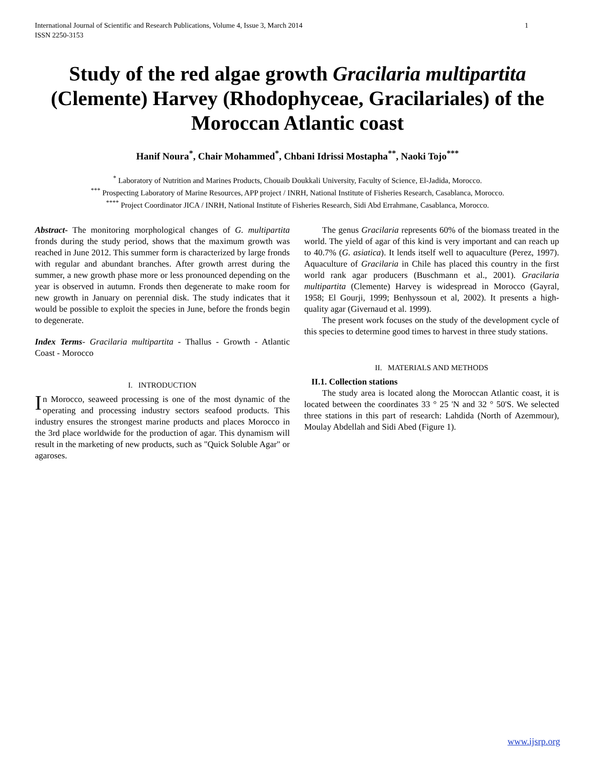International Journal of Scientific and Research Publications, Volume 4, Issue 3, March 2014
ISSN 2250-3153 1
Study of the red algae growth Gracilaria multipartita (Clemente) Harvey (Rhodophyceae, Gracilariales) of the Moroccan Atlantic coast
Hanif Noura<sup>*</sup>, Chair Mohammed<sup>*</sup>, Chbani Idrissi Mostapha<sup>**</sup>, Naoki Tojo<sup>***</sup>
<sup>*</sup> Laboratory of Nutrition and Marines Products, Chouaib Doukkali University, Faculty of Science, El-Jadida, Morocco.
<sup>***</sup> Prospecting Laboratory of Marine Resources, APP project / INRH, National Institute of Fisheries Research, Casablanca, Morocco.
<sup>****</sup> Project Coordinator JICA / INRH, National Institute of Fisheries Research, Sidi Abd Errahmane, Casablanca, Morocco.
Abstract- The monitoring morphological changes of G. multipartita fronds during the study period, shows that the maximum growth was reached in June 2012. This summer form is characterized by large fronds with regular and abundant branches. After growth arrest during the summer, a new growth phase more or less pronounced depending on the year is observed in autumn. Fronds then degenerate to make room for new growth in January on perennial disk. The study indicates that it would be possible to exploit the species in June, before the fronds begin to degenerate.
Index Terms- Gracilaria multipartita - Thallus - Growth - Atlantic Coast - Morocco
I. INTRODUCTION
In Morocco, seaweed processing is one of the most dynamic of the operating and processing industry sectors seafood products. This industry ensures the strongest marine products and places Morocco in the 3rd place worldwide for the production of agar. This dynamism will result in the marketing of new products, such as "Quick Soluble Agar" or agaroses.
The genus Gracilaria represents 60% of the biomass treated in the world. The yield of agar of this kind is very important and can reach up to 40.7% (G. asiatica). It lends itself well to aquaculture (Perez, 1997). Aquaculture of Gracilaria in Chile has placed this country in the first world rank agar producers (Buschmann et al., 2001). Gracilaria multipartita (Clemente) Harvey is widespread in Morocco (Gayral, 1958; El Gourji, 1999; Benhyssoun et al, 2002). It presents a high-quality agar (Givernaud et al. 1999).
The present work focuses on the study of the development cycle of this species to determine good times to harvest in three study stations.
II. MATERIALS AND METHODS
II.1. Collection stations
The study area is located along the Moroccan Atlantic coast, it is located between the coordinates 33 ° 25 'N and 32 ° 50'S. We selected three stations in this part of research: Lahdida (North of Azemmour), Moulay Abdellah and Sidi Abed (Figure 1).
www.ijsrp.org